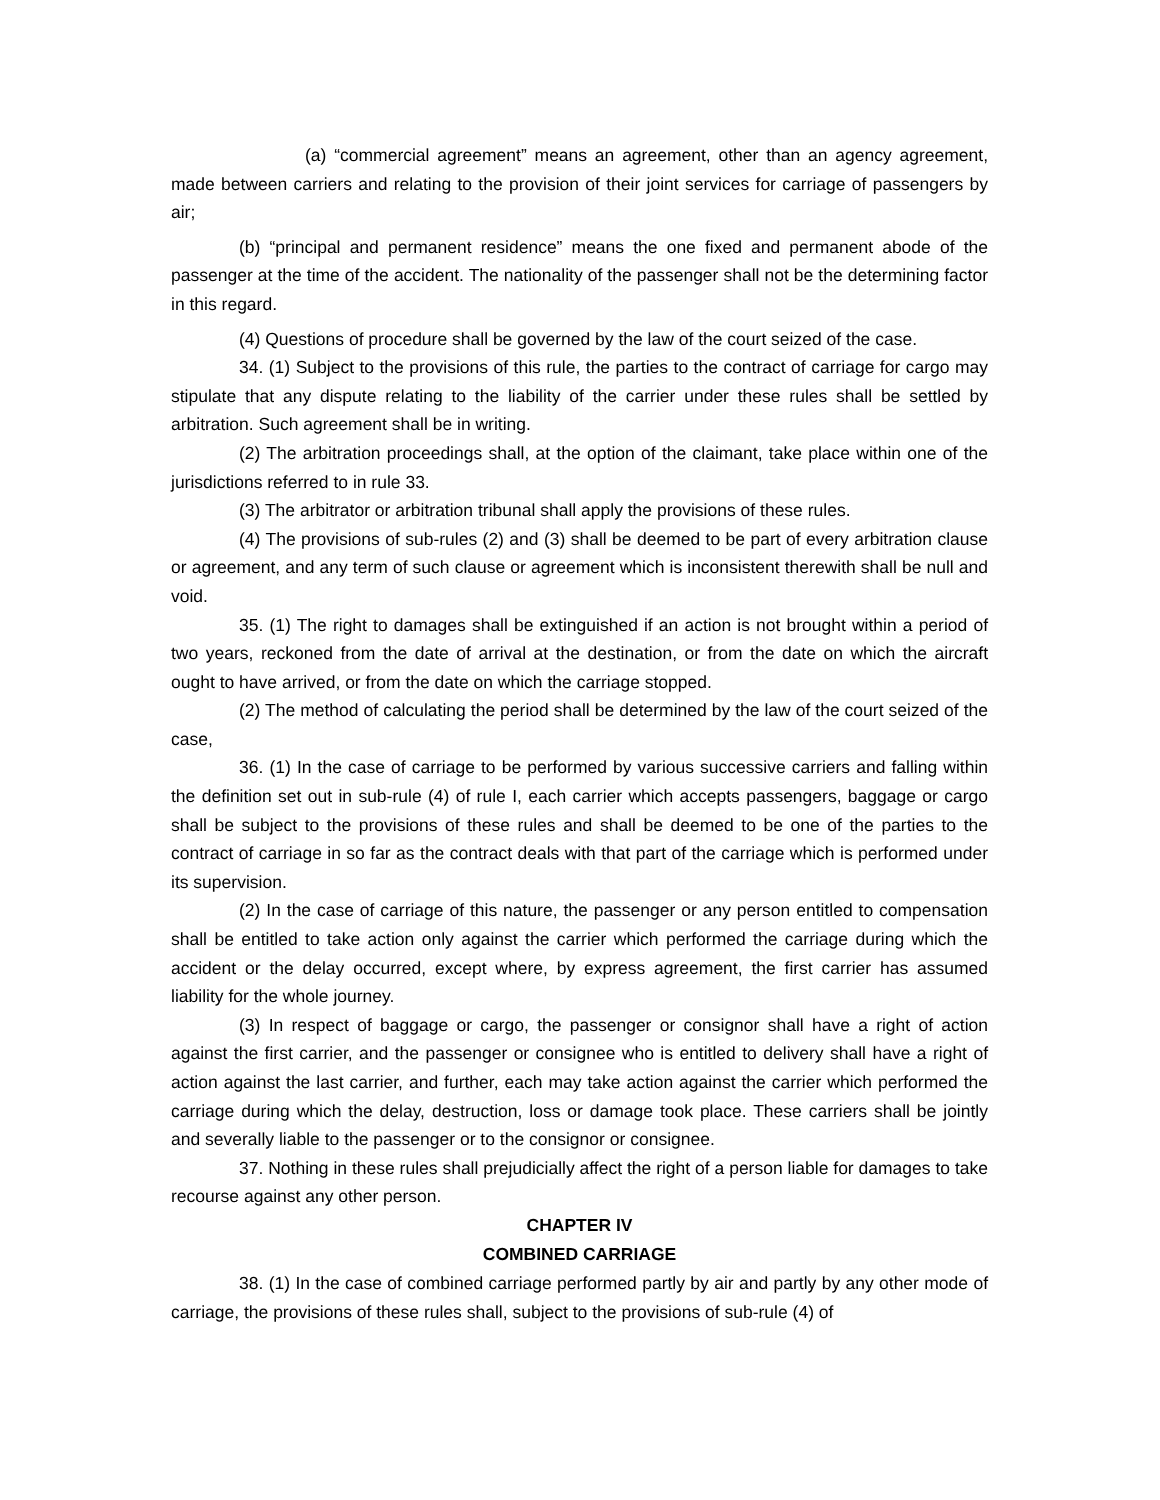(a) “commercial agreement” means an agreement, other than an agency agreement, made between carriers and relating to the provision of their joint services for carriage of passengers by air;
(b) “principal and permanent residence” means the one fixed and permanent abode of the passenger at the time of the accident. The nationality of the passenger shall not be the determining factor in this regard.
(4) Questions of procedure shall be governed by the law of the court seized of the case.
34. (1) Subject to the provisions of this rule, the parties to the contract of carriage for cargo may stipulate that any dispute relating to the liability of the carrier under these rules shall be settled by arbitration. Such agreement shall be in writing.
(2) The arbitration proceedings shall, at the option of the claimant, take place within one of the jurisdictions referred to in rule 33.
(3) The arbitrator or arbitration tribunal shall apply the provisions of these rules.
(4) The provisions of sub-rules (2) and (3) shall be deemed to be part of every arbitration clause or agreement, and any term of such clause or agreement which is inconsistent therewith shall be null and void.
35. (1) The right to damages shall be extinguished if an action is not brought within a period of two years, reckoned from the date of arrival at the destination, or from the date on which the aircraft ought to have arrived, or from the date on which the carriage stopped.
(2) The method of calculating the period shall be determined by the law of the court seized of the case,
36. (1) In the case of carriage to be performed by various successive carriers and falling within the definition set out in sub-rule (4) of rule I, each carrier which accepts passengers, baggage or cargo shall be subject to the provisions of these rules and shall be deemed to be one of the parties to the contract of carriage in so far as the contract deals with that part of the carriage which is performed under its supervision.
(2) In the case of carriage of this nature, the passenger or any person entitled to compensation shall be entitled to take action only against the carrier which performed the carriage during which the accident or the delay occurred, except where, by express agreement, the first carrier has assumed liability for the whole journey.
(3) In respect of baggage or cargo, the passenger or consignor shall have a right of action against the first carrier, and the passenger or consignee who is entitled to delivery shall have a right of action against the last carrier, and further, each may take action against the carrier which performed the carriage during which the delay, destruction, loss or damage took place. These carriers shall be jointly and severally liable to the passenger or to the consignor or consignee.
37. Nothing in these rules shall prejudicially affect the right of a person liable for damages to take recourse against any other person.
CHAPTER IV
COMBINED CARRIAGE
38. (1) In the case of combined carriage performed partly by air and partly by any other mode of carriage, the provisions of these rules shall, subject to the provisions of sub-rule (4) of